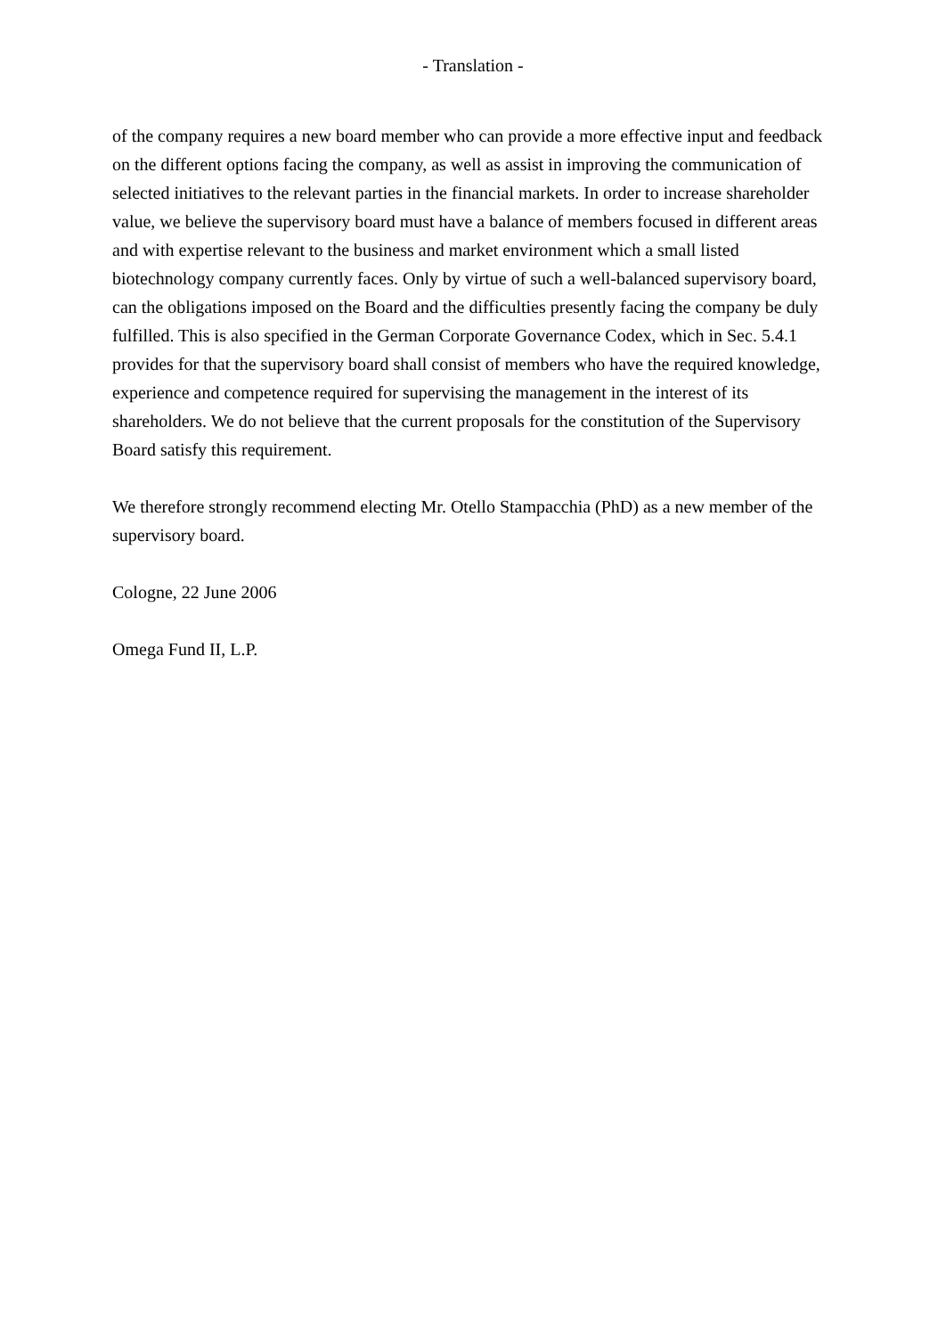- Translation -
of the company requires a new board member who can provide a more effective input and feedback on the different options facing the company, as well as assist in improving the communication of selected initiatives to the relevant parties in the financial markets. In order to increase shareholder value, we believe the supervisory board must have a balance of members focused in different areas and with expertise relevant to the business and market environment which a small listed biotechnology company currently faces. Only by virtue of such a well-balanced supervisory board, can the obligations imposed on the Board and the difficulties presently facing the company be duly fulfilled. This is also specified in the German Corporate Governance Codex, which in Sec. 5.4.1 provides for that the supervisory board shall consist of members who have the required knowledge, experience and competence required for supervising the management in the interest of its shareholders. We do not believe that the current proposals for the constitution of the Supervisory Board satisfy this requirement.
We therefore strongly recommend electing Mr. Otello Stampacchia (PhD) as a new member of the supervisory board.
Cologne, 22 June 2006
Omega Fund II, L.P.